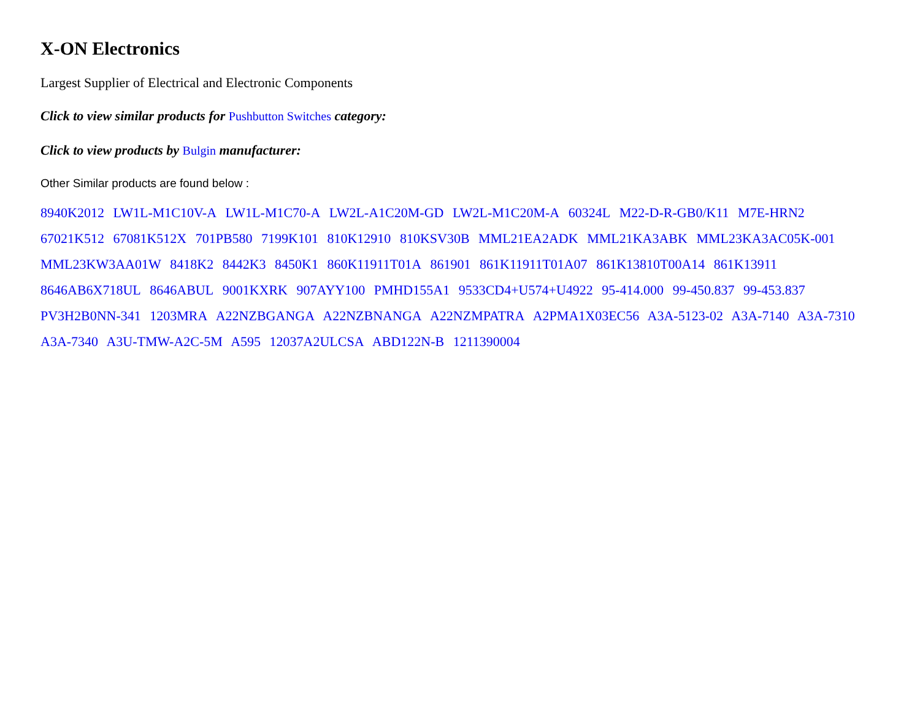X-ON Electronics
Largest Supplier of Electrical and Electronic Components
Click to view similar products for Pushbutton Switches category:
Click to view products by Bulgin manufacturer:
Other Similar products are found below :
8940K2012 LW1L-M1C10V-A LW1L-M1C70-A LW2L-A1C20M-GD LW2L-M1C20M-A 60324L M22-D-R-GB0/K11 M7E-HRN2 67021K512 67081K512X 701PB580 7199K101 810K12910 810KSV30B MML21EA2ADK MML21KA3ABK MML23KA3AC05K-001 MML23KW3AA01W 8418K2 8442K3 8450K1 860K11911T01A 861901 861K11911T01A07 861K13810T00A14 861K13911 8646AB6X718UL 8646ABUL 9001KXRK 907AYY100 PMHD155A1 9533CD4+U574+U4922 95-414.000 99-450.837 99-453.837 PV3H2B0NN-341 1203MRA A22NZBGANGA A22NZBNANGA A22NZMPATRA A2PMA1X03EC56 A3A-5123-02 A3A-7140 A3A-7310 A3A-7340 A3U-TMW-A2C-5M A595 12037A2ULCSA ABD122N-B 1211390004